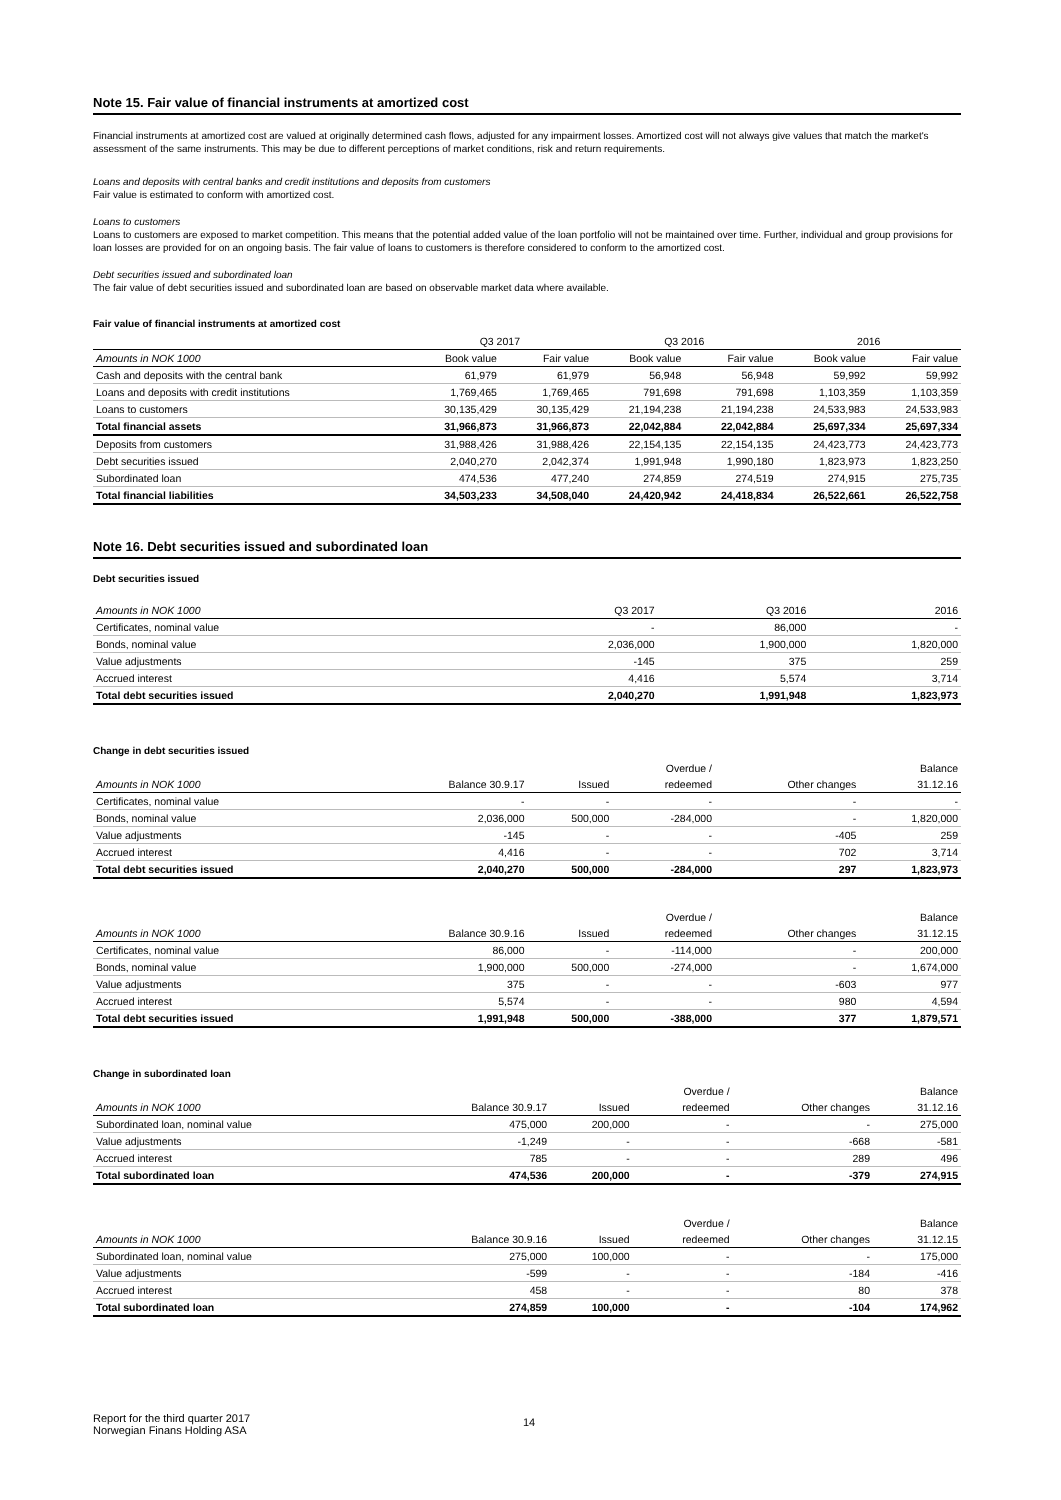Note 15. Fair value of financial instruments at amortized cost
Financial instruments at amortized cost are valued at originally determined cash flows, adjusted for any impairment losses. Amortized cost will not always give values that match the market's assessment of the same instruments. This may be due to different perceptions of market conditions, risk and return requirements.
Loans and deposits with central banks and credit institutions and deposits from customers
Fair value is estimated to conform with amortized cost.
Loans to customers
Loans to customers are exposed to market competition. This means that the potential added value of the loan portfolio will not be maintained over time. Further, individual and group provisions for loan losses are provided for on an ongoing basis. The fair value of loans to customers is therefore considered to conform to the amortized cost.
Debt securities issued and subordinated loan
The fair value of debt securities issued and subordinated loan are based on observable market data where available.
Fair value of financial instruments at amortized cost
| | Q3 2017 | | Q3 2016 | | 2016 | |
| Amounts in NOK 1000 | Book value | Fair value | Book value | Fair value | Book value | Fair value |
| Cash and deposits with the central bank | 61,979 | 61,979 | 56,948 | 56,948 | 59,992 | 59,992 |
| Loans and deposits with credit institutions | 1,769,465 | 1,769,465 | 791,698 | 791,698 | 1,103,359 | 1,103,359 |
| Loans to customers | 30,135,429 | 30,135,429 | 21,194,238 | 21,194,238 | 24,533,983 | 24,533,983 |
| Total financial assets | 31,966,873 | 31,966,873 | 22,042,884 | 22,042,884 | 25,697,334 | 25,697,334 |
| Deposits from customers | 31,988,426 | 31,988,426 | 22,154,135 | 22,154,135 | 24,423,773 | 24,423,773 |
| Debt securities issued | 2,040,270 | 2,042,374 | 1,991,948 | 1,990,180 | 1,823,973 | 1,823,250 |
| Subordinated loan | 474,536 | 477,240 | 274,859 | 274,519 | 274,915 | 275,735 |
| Total financial liabilities | 34,503,233 | 34,508,040 | 24,420,942 | 24,418,834 | 26,522,661 | 26,522,758 |
Note 16. Debt securities issued and subordinated loan
Debt securities issued
| Amounts in NOK 1000 | Q3 2017 | Q3 2016 | 2016 |
| Certificates, nominal value | - | 86,000 | - |
| Bonds, nominal value | 2,036,000 | 1,900,000 | 1,820,000 |
| Value adjustments | -145 | 375 | 259 |
| Accrued interest | 4,416 | 5,574 | 3,714 |
| Total debt securities issued | 2,040,270 | 1,991,948 | 1,823,973 |
Change in debt securities issued
| | | | Overdue / | | Balance |
| Amounts in NOK 1000 | Balance 30.9.17 | Issued | redeemed | Other changes | 31.12.16 |
| Certificates, nominal value | - | - | - | - | - |
| Bonds, nominal value | 2,036,000 | 500,000 | -284,000 | - | 1,820,000 |
| Value adjustments | -145 | - | - | -405 | 259 |
| Accrued interest | 4,416 | - | - | 702 | 3,714 |
| Total debt securities issued | 2,040,270 | 500,000 | -284,000 | 297 | 1,823,973 |
| | | | Overdue / | | Balance |
| Amounts in NOK 1000 | Balance 30.9.16 | Issued | redeemed | Other changes | 31.12.15 |
| Certificates, nominal value | 86,000 | - | -114,000 | - | 200,000 |
| Bonds, nominal value | 1,900,000 | 500,000 | -274,000 | - | 1,674,000 |
| Value adjustments | 375 | - | - | -603 | 977 |
| Accrued interest | 5,574 | - | - | 980 | 4,594 |
| Total debt securities issued | 1,991,948 | 500,000 | -388,000 | 377 | 1,879,571 |
Change in subordinated loan
| | | | Overdue / | | Balance |
| Amounts in NOK 1000 | Balance 30.9.17 | Issued | redeemed | Other changes | 31.12.16 |
| Subordinated loan, nominal value | 475,000 | 200,000 | - | - | 275,000 |
| Value adjustments | -1,249 | - | - | -668 | -581 |
| Accrued interest | 785 | - | - | 289 | 496 |
| Total subordinated loan | 474,536 | 200,000 | - | -379 | 274,915 |
| | | | Overdue / | | Balance |
| Amounts in NOK 1000 | Balance 30.9.16 | Issued | redeemed | Other changes | 31.12.15 |
| Subordinated loan, nominal value | 275,000 | 100,000 | - | - | 175,000 |
| Value adjustments | -599 | - | - | -184 | -416 |
| Accrued interest | 458 | - | - | 80 | 378 |
| Total subordinated loan | 274,859 | 100,000 | - | -104 | 174,962 |
Report for the third quarter 2017
Norwegian Finans Holding ASA
14